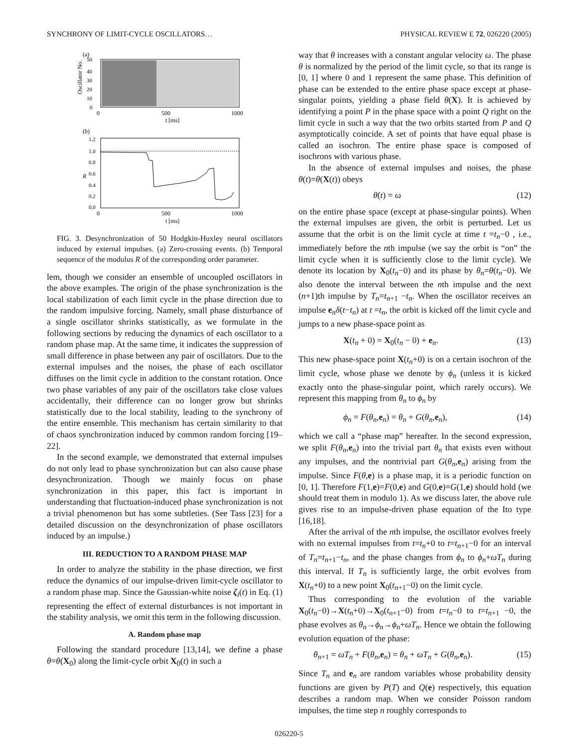SYNCHRONY OF LIMIT-CYCLE OSCILLATORS… PHYSICAL REVIEW E 72, 026220 (2005)
(a)
50
40
30
20
10
0
Oscillator No.
0
500
1000
t [ms]
(b)
1.2
1.0
0.8
0.6
0.4
0.2
0.0
R
0
500
1000
t [ms]
FIG. 3. Desynchronization of 50 Hodgkin-Huxley neural oscillators induced by external impulses. (a) Zero-crossing events. (b) Temporal sequence of the modulus R of the corresponding order parameter.
lem, though we consider an ensemble of uncoupled oscillators in the above examples. The origin of the phase synchronization is the local stabilization of each limit cycle in the phase direction due to the random impulsive forcing. Namely, small phase disturbance of a single oscillator shrinks statistically, as we formulate in the following sections by reducing the dynamics of each oscillator to a random phase map. At the same time, it indicates the suppression of small difference in phase between any pair of oscillators. Due to the external impulses and the noises, the phase of each oscillator diffuses on the limit cycle in addition to the constant rotation. Once two phase variables of any pair of the oscillators take close values accidentally, their difference can no longer grow but shrinks statistically due to the local stability, leading to the synchrony of the entire ensemble. This mechanism has certain similarity to that of chaos synchronization induced by common random forcing [19–22].
In the second example, we demonstrated that external impulses do not only lead to phase synchronization but can also cause phase desynchronization. Though we mainly focus on phase synchronization in this paper, this fact is important in understanding that fluctuation-induced phase synchronization is not a trivial phenomenon but has some subtleties. (See Tass [23] for a detailed discussion on the desynchronization of phase oscillators induced by an impulse.)
III. REDUCTION TO A RANDOM PHASE MAP
In order to analyze the stability in the phase direction, we first reduce the dynamics of our impulse-driven limit-cycle oscillator to a random phase map. Since the Gaussian-white noise ζ<sub>i</sub>(t) in Eq. (1) representing the effect of external disturbances is not important in the stability analysis, we omit this term in the following discussion.
A. Random phase map
Following the standard procedure [13,14], we define a phase θ=θ(X<sub>0</sub>) along the limit-cycle orbit X<sub>0</sub>(t) in such a
way that θ increases with a constant angular velocity ω. The phase θ is normalized by the period of the limit cycle, so that its range is [0, 1] where 0 and 1 represent the same phase. This definition of phase can be extended to the entire phase space except at phase-singular points, yielding a phase field θ(X). It is achieved by identifying a point P in the phase space with a point Q right on the limit cycle in such a way that the two orbits started from P and Q asymptotically coincide. A set of points that have equal phase is called an isochron. The entire phase space is composed of isochrons with various phase.
In the absence of external impulses and noises, the phase θ(t)=θ(X(t)) obeys
θ̇(t) = ω (12)
on the entire phase space (except at phase-singular points). When the external impulses are given, the orbit is perturbed. Let us assume that the orbit is on the limit cycle at time t =t<sub>n</sub>−0 , i.e., immediately before the nth impulse (we say the orbit is “on” the limit cycle when it is sufficiently close to the limit cycle). We denote its location by X<sub>0</sub>(t<sub>n</sub>−0) and its phase by θ<sub>n</sub>=θ(t<sub>n</sub>−0). We also denote the interval between the nth impulse and the next (n+1)th impulse by T<sub>n</sub>=t<sub>n+1</sub> −t<sub>n</sub>. When the oscillator receives an impulse e<sub>n</sub>δ(t−t<sub>n</sub>) at t =t<sub>n</sub>, the orbit is kicked off the limit cycle and jumps to a new phase-space point as
X(t<sub>n</sub> + 0) = X<sub>0</sub>(t<sub>n</sub> − 0) + e<sub>n</sub>. (13)
This new phase-space point X(t<sub>n</sub>+0) is on a certain isochron of the limit cycle, whose phase we denote by ϕ<sub>n</sub> (unless it is kicked exactly onto the phase-singular point, which rarely occurs). We represent this mapping from θ<sub>n</sub> to ϕ<sub>n</sub> by
ϕ<sub>n</sub> = F(θ<sub>n</sub>,e<sub>n</sub>) = θ<sub>n</sub> + G(θ<sub>n</sub>,e<sub>n</sub>), (14)
which we call a “phase map” hereafter. In the second expression, we split F(θ<sub>n</sub>,e<sub>n</sub>) into the trivial part θ<sub>n</sub> that exists even without any impulses, and the nontrivial part G(θ<sub>n</sub>,e<sub>n</sub>) arising from the impulse. Since F(θ,e) is a phase map, it is a periodic function on [0, 1]. Therefore F(1,e)=F(0,e) and G(0,e)=G(1,e) should hold (we should treat them in modulo 1). As we discuss later, the above rule gives rise to an impulse-driven phase equation of the Ito type [16,18].
After the arrival of the nth impulse, the oscillator evolves freely with no external impulses from t=t<sub>n</sub>+0 to t=t<sub>n+1</sub>−0 for an interval of T<sub>n</sub>=t<sub>n+1</sub>−t<sub>n</sub>, and the phase changes from ϕ<sub>n</sub> to ϕ<sub>n</sub>+ωT<sub>n</sub> during this interval. If T<sub>n</sub> is sufficiently large, the orbit evolves from X(t<sub>n</sub>+0) to a new point X<sub>0</sub>(t<sub>n+1</sub>−0) on the limit cycle.
Thus corresponding to the evolution of the variable X<sub>0</sub>(t<sub>n</sub>−0)→X(t<sub>n</sub>+0)→X<sub>0</sub>(t<sub>n+1</sub>−0) from t=t<sub>n</sub>−0 to t=t<sub>n+1</sub> −0, the phase evolves as θ<sub>n</sub>→ϕ<sub>n</sub>→ϕ<sub>n</sub>+ωT<sub>n</sub>. Hence we obtain the following evolution equation of the phase:
θ<sub>n+1</sub> = ωT<sub>n</sub> + F(θ<sub>n</sub>,e<sub>n</sub>) = θ<sub>n</sub> + ωT<sub>n</sub> + G(θ<sub>n</sub>,e<sub>n</sub>). (15)
Since T<sub>n</sub> and e<sub>n</sub> are random variables whose probability density functions are given by P(T) and Q(e) respectively, this equation describes a random map. When we consider Poisson random impulses, the time step n roughly corresponds to
026220-5